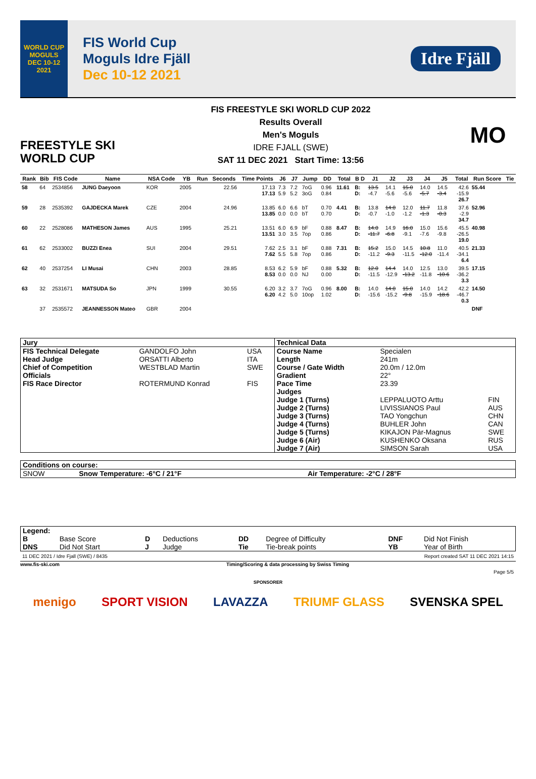WORLD CUP
MOGULS
DEC 10-12 2021
FIS World Cup
Moguls Idre Fjäll
Dec 10-12 2021
Idre Fjäll
FREESTYLE SKI
WORLD CUP
FIS FREESTYLE SKI WORLD CUP 2022
Results Overall
Men's Moguls
IDRE FJALL (SWE)
SAT 11 DEC 2021 Start Time: 13:56
MO
| Rank | Bib | FIS Code | Name | NSA Code | YB | Run | Seconds | Time Points | J6 | J7 | Jump | DD | Total | B D | J1 | J2 | J3 | J4 | J5 | Total | Run Score | Tie |
| --- | --- | --- | --- | --- | --- | --- | --- | --- | --- | --- | --- | --- | --- | --- | --- | --- | --- | --- | --- | --- | --- | --- |
| 58 | 64 | 2534856 | JUNG Daeyoon | KOR | 2005 | | 22.56 | 17.13 17.13 | 7.3 5.9 | 7.2 5.2 | 7oG 3oG | 0.96 0.84 | 11.61 | B: D: | 13.5 -4.7 | 14.1 -5.6 | 15.0 -5.6 | 14.0 -5.7 | 14.5 -3.4 | 42.6 -15.9 26.7 | 55.44 | |
| 59 | 28 | 2535392 | GAJDECKA Marek | CZE | 2004 | | 24.96 | 13.85 13.85 | 6.0 0.0 | 6.6 0.0 | bT bT | 0.70 0.70 | 4.41 | B: D: | 13.8 -0.7 | 14.0 -1.0 | 12.0 -1.2 | 11.7 -1.3 | 11.8 -0.3 | 37.6 -2.9 34.7 | 52.96 | |
| 60 | 22 | 2528086 | MATHESON James | AUS | 1995 | | 25.21 | 13.51 13.51 | 6.0 3.0 | 6.9 3.5 | bF 7op | 0.88 0.86 | 8.47 | B: D: | 14.0 -11.7 | 14.9 -6.8 | 16.0 -9.1 | 15.0 -7.6 | 15.6 -9.8 | 45.5 -26.5 19.0 | 40.98 | |
| 61 | 62 | 2533002 | BUZZI Enea | SUI | 2004 | | 29.51 | 7.62 7.62 | 2.5 5.5 | 3.1 5.8 | bF 7op | 0.88 0.86 | 7.31 | B: D: | 15.2 -11.2 | 15.0 -9.3 | 14.5 -11.5 | 10.8 -12.0 | 11.0 -11.4 | 40.5 -34.1 6.4 | 21.33 | |
| 62 | 40 | 2537254 | LI Musai | CHN | 2003 | | 28.85 | 8.53 8.53 | 6.2 0.0 | 5.9 0.0 | bF NJ | 0.88 0.00 | 5.32 | B: D: | 12.0 -11.5 | 14.4 -12.9 | 14.0 -13.2 | 12.5 -11.8 | 13.0 -10.6 | 39.5 -36.2 3.3 | 17.15 | |
| 63 | 32 | 2531671 | MATSUDA So | JPN | 1999 | | 30.55 | 6.20 6.20 | 3.2 4.2 | 3.7 5.0 | 7oG 10op | 0.96 1.02 | 8.00 | B: D: | 14.0 -15.6 | 14.0 -15.2 | 15.0 -9.8 | 14.0 -15.9 | 14.2 -18.6 | 42.2 -46.7 0.3 | 14.50 | |
| | 37 | 2535572 | JEANNESSON Mateo | GBR | 2004 | | | | | | | | | | | | | | | | DNF | |
| Jury | | | Technical Data | | |
| FIS Technical Delegate | GANDOLFO John | USA | Course Name | Specialen | |
| Head Judge | ORSATTI Alberto | ITA | Length | 241m | |
| Chief of Competition | WESTBLAD Martin | SWE | Course / Gate Width | 20.0m / 12.0m | |
| Officials | | | Gradient | 22° | |
| FIS Race Director | ROTERMUND Konrad | FIS | Pace Time | 23.39 | |
| | | | Judges | | |
| | | | Judge 1 (Turns) | LEPPALUOTO Arttu | FIN |
| | | | Judge 2 (Turns) | LIVISSIANOS Paul | AUS |
| | | | Judge 3 (Turns) | TAO Yongchun | CHN |
| | | | Judge 4 (Turns) | BUHLER John | CAN |
| | | | Judge 5 (Turns) | KIKAJON Pär-Magnus | SWE |
| | | | Judge 6 (Air) | KUSHENKO Oksana | RUS |
| | | | Judge 7 (Air) | SIMSON Sarah | USA |
| Conditions on course: | | |
| SNOW | Snow Temperature: -6°C / 21°F | Air Temperature: -2°C / 28°F |
| Legend: | | | | | | | |
| B | Base Score | D | Deductions | DD | Degree of Difficulty | DNF | Did Not Finish |
| DNS | Did Not Start | J | Judge | Tie | Tie-break points | YB | Year of Birth |
11 DEC 2021 / Idre Fjall (SWE) / 8435 Report created SAT 11 DEC 2021 14:15
www.fis-ski.com Timing/Scoring & data processing by Swiss Timing
Page 5/5
SPONSORER
menigo SPORT VISION LAVAZZA TRIUMF GLASS SVENSKA SPEL